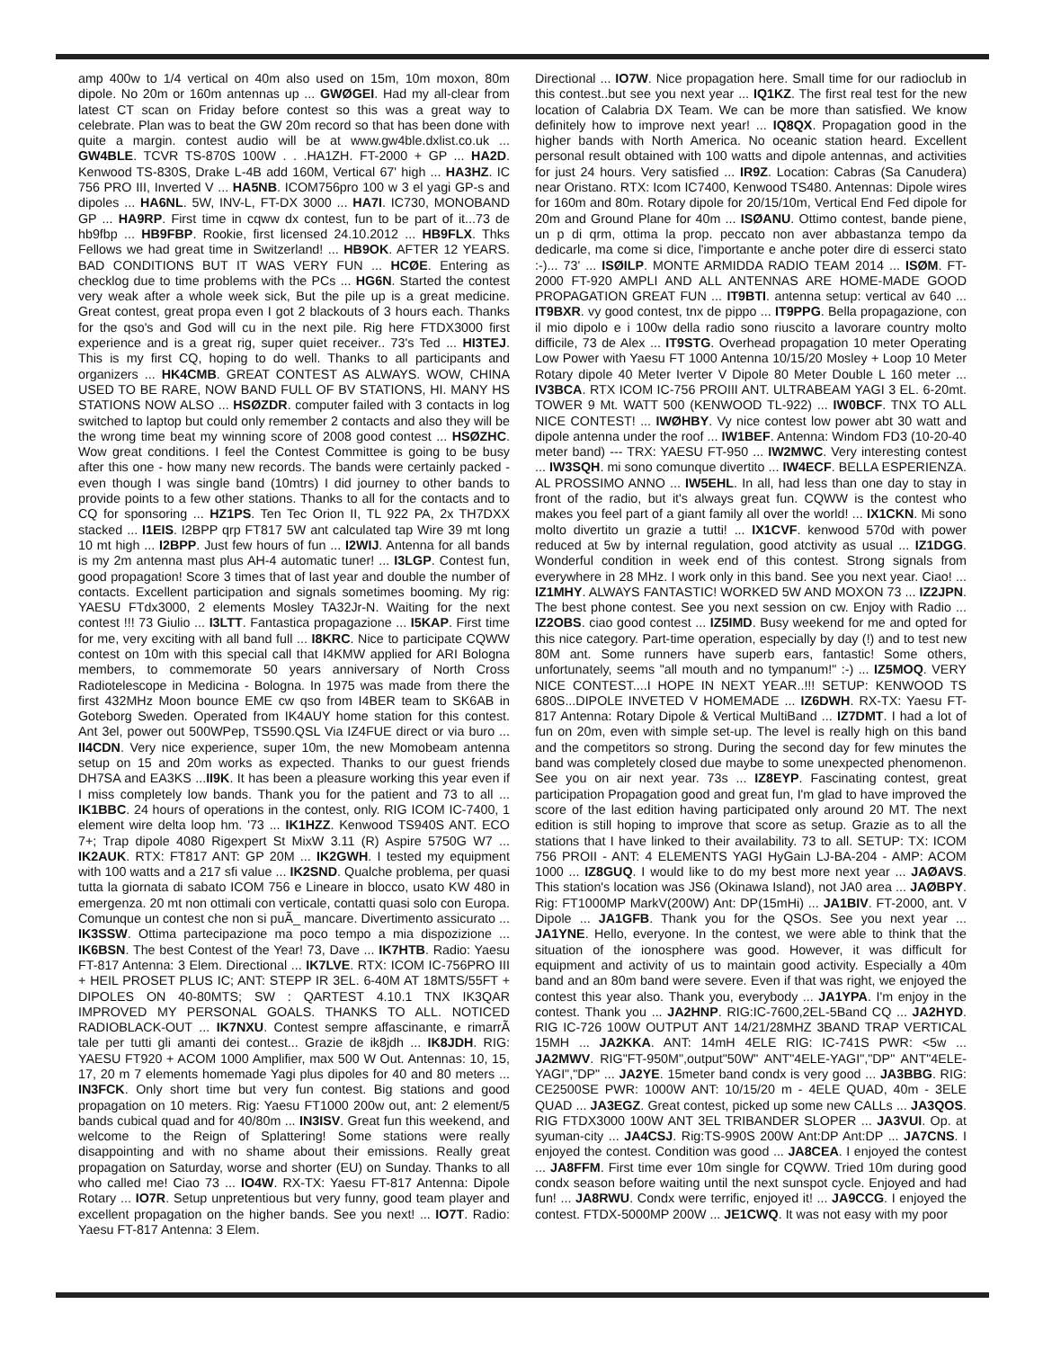amp 400w to 1/4 vertical on 40m also used on 15m, 10m moxon, 80m dipole. No 20m or 160m antennas up ... GWØGEI. Had my all-clear from latest CT scan on Friday before contest so this was a great way to celebrate. Plan was to beat the GW 20m record so that has been done with quite a margin. contest audio will be at www.gw4ble.dxlist.co.uk ... GW4BLE. TCVR TS-870S 100W . . .HA1ZH. FT-2000 + GP ... HA2D. Kenwood TS-830S, Drake L-4B add 160M, Vertical 67' high ... HA3HZ. IC 756 PRO III, Inverted V ... HA5NB. ICOM756pro 100 w 3 el yagi GP-s and dipoles ... HA6NL. 5W, INV-L, FT-DX 3000 ... HA7I. IC730, MONOBAND GP ... HA9RP. First time in cqww dx contest, fun to be part of it...73 de hb9fbp ... HB9FBP. Rookie, first licensed 24.10.2012 ... HB9FLX. Thks Fellows we had great time in Switzerland! ... HB9OK. AFTER 12 YEARS. BAD CONDITIONS BUT IT WAS VERY FUN ... HCØE. Entering as checklog due to time problems with the PCs ... HG6N. Started the contest very weak after a whole week sick, But the pile up is a great medicine. Great contest, great propa even I got 2 blackouts of 3 hours each. Thanks for the qso's and God will cu in the next pile. Rig here FTDX3000 first experience and is a great rig, super quiet receiver.. 73's Ted ... HI3TEJ. This is my first CQ, hoping to do well. Thanks to all participants and organizers ... HK4CMB. GREAT CONTEST AS ALWAYS. WOW, CHINA USED TO BE RARE, NOW BAND FULL OF BV STATIONS, HI. MANY HS STATIONS NOW ALSO ... HSØZDR. computer failed with 3 contacts in log switched to laptop but could only remember 2 contacts and also they will be the wrong time beat my winning score of 2008 good contest ... HSØZHC. Wow great conditions. I feel the Contest Committee is going to be busy after this one - how many new records. The bands were certainly packed - even though I was single band (10mtrs) I did journey to other bands to provide points to a few other stations. Thanks to all for the contacts and to CQ for sponsoring ... HZ1PS. Ten Tec Orion II, TL 922 PA, 2x TH7DXX stacked ... I1EIS. I2BPP qrp FT817 5W ant calculated tap Wire 39 mt long 10 mt high ... I2BPP. Just few hours of fun ... I2WIJ. Antenna for all bands is my 2m antenna mast plus AH-4 automatic tuner! ... I3LGP. Contest fun, good propagation! Score 3 times that of last year and double the number of contacts. Excellent participation and signals sometimes booming. My rig: YAESU FTdx3000, 2 elements Mosley TA32Jr-N. Waiting for the next contest !!! 73 Giulio ... I3LTT. Fantastica propagazione ... I5KAP. First time for me, very exciting with all band full ... I8KRC. Nice to participate CQWW contest on 10m with this special call that I4KMW applied for ARI Bologna members, to commemorate 50 years anniversary of North Cross Radiotelescope in Medicina - Bologna. In 1975 was made from there the first 432MHz Moon bounce EME cw qso from I4BER team to SK6AB in Goteborg Sweden. Operated from IK4AUY home station for this contest. Ant 3el, power out 500WPep, TS590.QSL Via IZ4FUE direct or via buro ... II4CDN. Very nice experience, super 10m, the new Momobeam antenna setup on 15 and 20m works as expected. Thanks to our guest friends DH7SA and EA3KS ...II9K. It has been a pleasure working this year even if I miss completely low bands. Thank you for the patient and 73 to all ... IK1BBC. 24 hours of operations in the contest, only. RIG ICOM IC-7400, 1 element wire delta loop hm. '73 ... IK1HZZ. Kenwood TS940S ANT. ECO 7+; Trap dipole 4080 Rigexpert St MixW 3.11 (R) Aspire 5750G W7 ... IK2AUK. RTX: FT817 ANT: GP 20M ... IK2GWH. I tested my equipment with 100 watts and a 217 sfi value ... IK2SND. Qualche problema, per quasi tutta la giornata di sabato ICOM 756 e Lineare in blocco, usato KW 480 in emergenza. 20 mt non ottimali con verticale, contatti quasi solo con Europa. Comunque un contest che non si puÃ_ mancare. Divertimento assicurato ... IK3SSW. Ottima partecipazione ma poco tempo a mia dispozizione ... IK6BSN. The best Contest of the Year! 73, Dave ... IK7HTB. Radio: Yaesu FT-817 Antenna: 3 Elem. Directional ... IK7LVE. RTX: ICOM IC-756PRO III + HEIL PROSET PLUS IC; ANT: STEPP IR 3EL. 6-40M AT 18MTS/55FT + DIPOLES ON 40-80MTS; SW : QARTEST 4.10.1 TNX IK3QAR IMPROVED MY PERSONAL GOALS. THANKS TO ALL. NOTICED RADIOBLACK-OUT ... IK7NXU. Contest sempre affascinante, e rimarrÃ tale per tutti gli amanti dei contest... Grazie de ik8jdh ... IK8JDH. RIG: YAESU FT920 + ACOM 1000 Amplifier, max 500 W Out. Antennas: 10, 15, 17, 20 m 7 elements homemade Yagi plus dipoles for 40 and 80 meters ... IN3FCK. Only short time but very fun contest. Big stations and good propagation on 10 meters. Rig: Yaesu FT1000 200w out, ant: 2 element/5 bands cubical quad and for 40/80m ... IN3ISV. Great fun this weekend, and welcome to the Reign of Splattering! Some stations were really disappointing and with no shame about their emissions. Really great propagation on Saturday, worse and shorter (EU) on Sunday. Thanks to all who called me! Ciao 73 ... IO4W. RX-TX: Yaesu FT-817 Antenna: Dipole Rotary ... IO7R. Setup unpretentious but very funny, good team player and excellent propagation on the higher bands. See you next! ... IO7T. Radio: Yaesu FT-817 Antenna: 3 Elem.
Directional ... IO7W. Nice propagation here. Small time for our radioclub in this contest..but see you next year ... IQ1KZ. The first real test for the new location of Calabria DX Team. We can be more than satisfied. We know definitely how to improve next year! ... IQ8QX. Propagation good in the higher bands with North America. No oceanic station heard. Excellent personal result obtained with 100 watts and dipole antennas, and activities for just 24 hours. Very satisfied ... IR9Z. Location: Cabras (Sa Canudera) near Oristano. RTX: Icom IC7400, Kenwood TS480. Antennas: Dipole wires for 160m and 80m. Rotary dipole for 20/15/10m, Vertical End Fed dipole for 20m and Ground Plane for 40m ... ISØANU. Ottimo contest, bande piene, un p di qrm, ottima la prop. peccato non aver abbastanza tempo da dedicarle, ma come si dice, l'importante e anche poter dire di esserci stato :-)... 73' ... ISØILP. MONTE ARMIDDA RADIO TEAM 2014 ... ISØM. FT-2000 FT-920 AMPLI AND ALL ANTENNAS ARE HOME-MADE GOOD PROPAGATION GREAT FUN ... IT9BTI. antenna setup: vertical av 640 ... IT9BXR. vy good contest, tnx de pippo ... IT9PPG. Bella propagazione, con il mio dipolo e i 100w della radio sono riuscito a lavorare country molto difficile, 73 de Alex ... IT9STG. Overhead propagation 10 meter Operating Low Power with Yaesu FT 1000 Antenna 10/15/20 Mosley + Loop 10 Meter Rotary dipole 40 Meter Iverter V Dipole 80 Meter Double L 160 meter ... IV3BCA. RTX ICOM IC-756 PROIII ANT. ULTRABEAM YAGI 3 EL. 6-20mt. TOWER 9 Mt. WATT 500 (KENWOOD TL-922) ... IW0BCF. TNX TO ALL NICE CONTEST! ... IWØHBY. Vy nice contest low power abt 30 watt and dipole antenna under the roof ... IW1BEF. Antenna: Windom FD3 (10-20-40 meter band) --- TRX: YAESU FT-950 ... IW2MWC. Very interesting contest ... IW3SQH. mi sono comunque divertito ... IW4ECF. BELLA ESPERIENZA. AL PROSSIMO ANNO ... IW5EHL. In all, had less than one day to stay in front of the radio, but it's always great fun. CQWW is the contest who makes you feel part of a giant family all over the world! ... IX1CKN. Mi sono molto divertito un grazie a tutti! ... IX1CVF. kenwood 570d with power reduced at 5w by internal regulation, good atctivity as usual ... IZ1DGG. Wonderful condition in week end of this contest. Strong signals from everywhere in 28 MHz. I work only in this band. See you next year. Ciao! ... IZ1MHY. ALWAYS FANTASTIC! WORKED 5W AND MOXON 73 ... IZ2JPN. The best phone contest. See you next session on cw. Enjoy with Radio ... IZ2OBS. ciao good contest ... IZ5IMD. Busy weekend for me and opted for this nice category. Part-time operation, especially by day (!) and to test new 80M ant. Some runners have superb ears, fantastic! Some others, unfortunately, seems "all mouth and no tympanum!" :-) ... IZ5MOQ. VERY NICE CONTEST....I HOPE IN NEXT YEAR..!!! SETUP: KENWOOD TS 680S...DIPOLE INVETED V HOMEMADE ... IZ6DWH. RX-TX: Yaesu FT-817 Antenna: Rotary Dipole & Vertical MultiBand ... IZ7DMT. I had a lot of fun on 20m, even with simple set-up. The level is really high on this band and the competitors so strong. During the second day for few minutes the band was completely closed due maybe to some unexpected phenomenon. See you on air next year. 73s ... IZ8EYP. Fascinating contest, great participation Propagation good and great fun, I'm glad to have improved the score of the last edition having participated only around 20 MT. The next edition is still hoping to improve that score as setup. Grazie as to all the stations that I have linked to their availability. 73 to all. SETUP: TX: ICOM 756 PROII - ANT: 4 ELEMENTS YAGI HyGain LJ-BA-204 - AMP: ACOM 1000 ... IZ8GUQ. I would like to do my best more next year ... JAØAVS. This station's location was JS6 (Okinawa Island), not JA0 area ... JAØBPY. Rig: FT1000MP MarkV(200W) Ant: DP(15mHi) ... JA1BIV. FT-2000, ant. V Dipole ... JA1GFB. Thank you for the QSOs. See you next year ... JA1YNE. Hello, everyone. In the contest, we were able to think that the situation of the ionosphere was good. However, it was difficult for equipment and activity of us to maintain good activity. Especially a 40m band and an 80m band were severe. Even if that was right, we enjoyed the contest this year also. Thank you, everybody ... JA1YPA. I'm enjoy in the contest. Thank you ... JA2HNP. RIG:IC-7600,2EL-5Band CQ ... JA2HYD. RIG IC-726 100W OUTPUT ANT 14/21/28MHZ 3BAND TRAP VERTICAL 15MH ... JA2KKA. ANT: 14mH 4ELE RIG: IC-741S PWR: <5w ... JA2MWV. RIG"FT-950M",output"50W" ANT"4ELE-YAGI","DP" ANT"4ELE-YAGI","DP" ... JA2YE. 15meter band condx is very good ... JA3BBG. RIG: CE2500SE PWR: 1000W ANT: 10/15/20 m - 4ELE QUAD, 40m - 3ELE QUAD ... JA3EGZ. Great contest, picked up some new CALLs ... JA3QOS. RIG FTDX3000 100W ANT 3EL TRIBANDER SLOPER ... JA3VUI. Op. at syuman-city ... JA4CSJ. Rig:TS-990S 200W Ant:DP Ant:DP ... JA7CNS. I enjoyed the contest. Condition was good ... JA8CEA. I enjoyed the contest ... JA8FFM. First time ever 10m single for CQWW. Tried 10m during good condx season before waiting until the next sunspot cycle. Enjoyed and had fun! ... JA8RWU. Condx were terrific, enjoyed it! ... JA9CCG. I enjoyed the contest. FTDX-5000MP 200W ... JE1CWQ. It was not easy with my poor